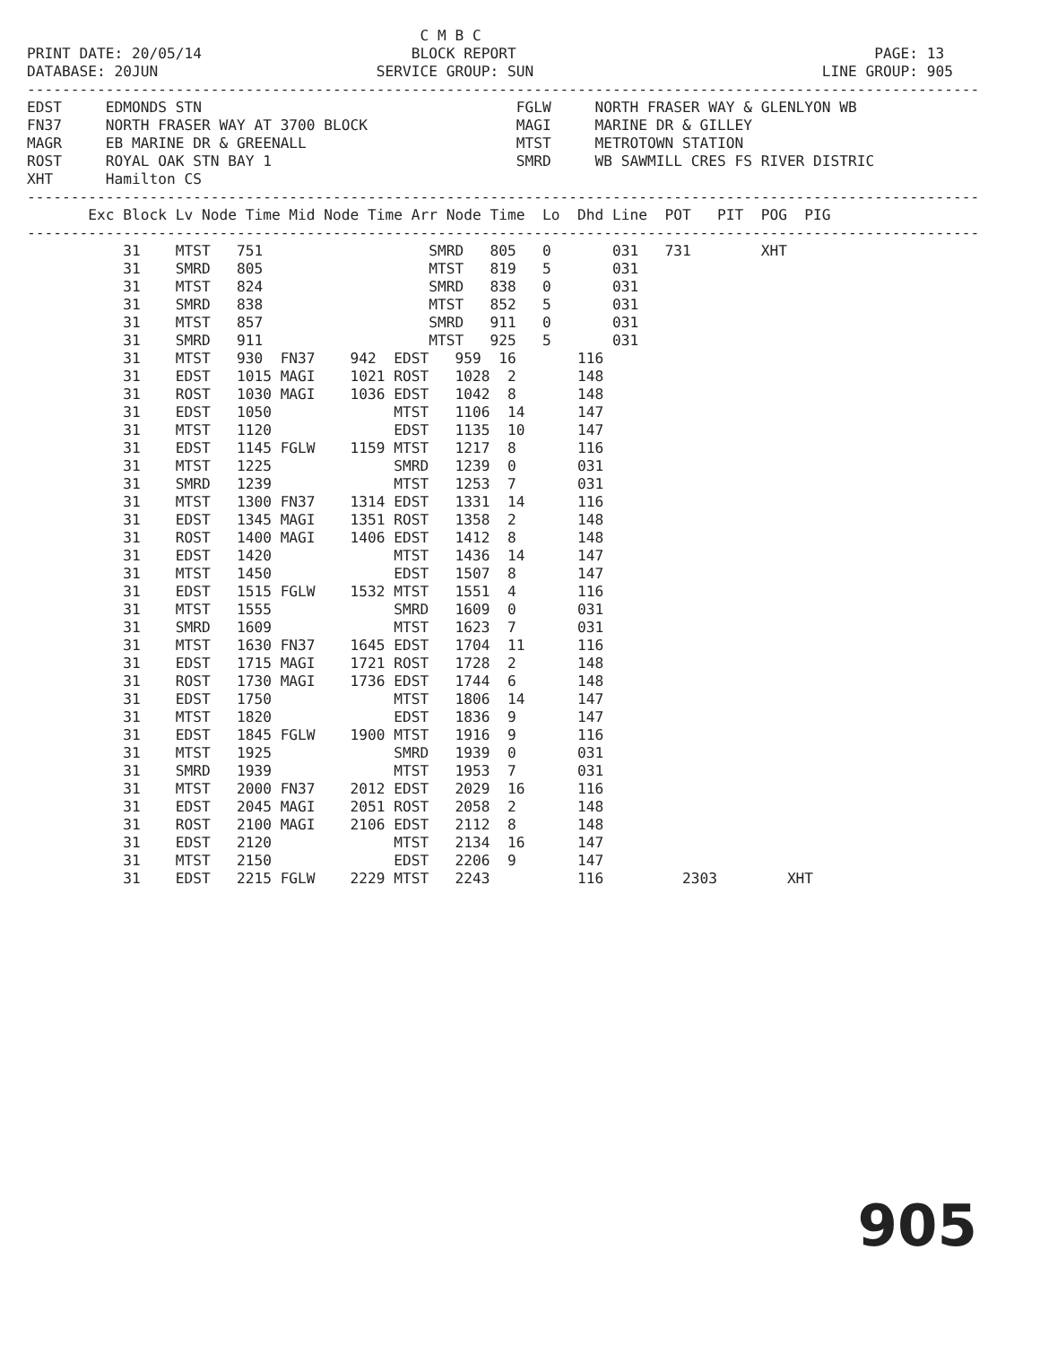C M B C
PRINT DATE: 20/05/14                        BLOCK REPORT                                         PAGE: 13
DATABASE: 20JUN                         SERVICE GROUP: SUN                                 LINE GROUP: 905
-------------------------------------------------------------------------------------------------------------
EDST     EDMONDS STN                                    FGLW     NORTH FRASER WAY & GLENLYON WB
FN37     NORTH FRASER WAY AT 3700 BLOCK                 MAGI     MARINE DR & GILLEY
MAGR     EB MARINE DR & GREENALL                        MTST     METROTOWN STATION
ROST     ROYAL OAK STN BAY 1                            SMRD     WB SAWMILL CRES FS RIVER DISTRIC
XHT      Hamilton CS
-------------------------------------------------------------------------------------------------------------
       Exc Block Lv Node Time Mid Node Time Arr Node Time  Lo  Dhd Line  POT   PIT  POG  PIG
-------------------------------------------------------------------------------------------------------------
           31    MTST   751                   SMRD   805   0       031   731        XHT
           31    SMRD   805                   MTST   819   5       031
           31    MTST   824                   SMRD   838   0       031
           31    SMRD   838                   MTST   852   5       031
           31    MTST   857                   SMRD   911   0       031
           31    SMRD   911                   MTST   925   5       031
           31    MTST   930  FN37    942  EDST   959  16       116
           31    EDST   1015 MAGI    1021 ROST   1028  2       148
           31    ROST   1030 MAGI    1036 EDST   1042  8       148
           31    EDST   1050              MTST   1106  14      147
           31    MTST   1120              EDST   1135  10      147
           31    EDST   1145 FGLW    1159 MTST   1217  8       116
           31    MTST   1225              SMRD   1239  0       031
           31    SMRD   1239              MTST   1253  7       031
           31    MTST   1300 FN37    1314 EDST   1331  14      116
           31    EDST   1345 MAGI    1351 ROST   1358  2       148
           31    ROST   1400 MAGI    1406 EDST   1412  8       148
           31    EDST   1420              MTST   1436  14      147
           31    MTST   1450              EDST   1507  8       147
           31    EDST   1515 FGLW    1532 MTST   1551  4       116
           31    MTST   1555              SMRD   1609  0       031
           31    SMRD   1609              MTST   1623  7       031
           31    MTST   1630 FN37    1645 EDST   1704  11      116
           31    EDST   1715 MAGI    1721 ROST   1728  2       148
           31    ROST   1730 MAGI    1736 EDST   1744  6       148
           31    EDST   1750              MTST   1806  14      147
           31    MTST   1820              EDST   1836  9       147
           31    EDST   1845 FGLW    1900 MTST   1916  9       116
           31    MTST   1925              SMRD   1939  0       031
           31    SMRD   1939              MTST   1953  7       031
           31    MTST   2000 FN37    2012 EDST   2029  16      116
           31    EDST   2045 MAGI    2051 ROST   2058  2       148
           31    ROST   2100 MAGI    2106 EDST   2112  8       148
           31    EDST   2120              MTST   2134  16      147
           31    MTST   2150              EDST   2206  9       147
           31    EDST   2215 FGLW    2229 MTST   2243          116         2303        XHT
905